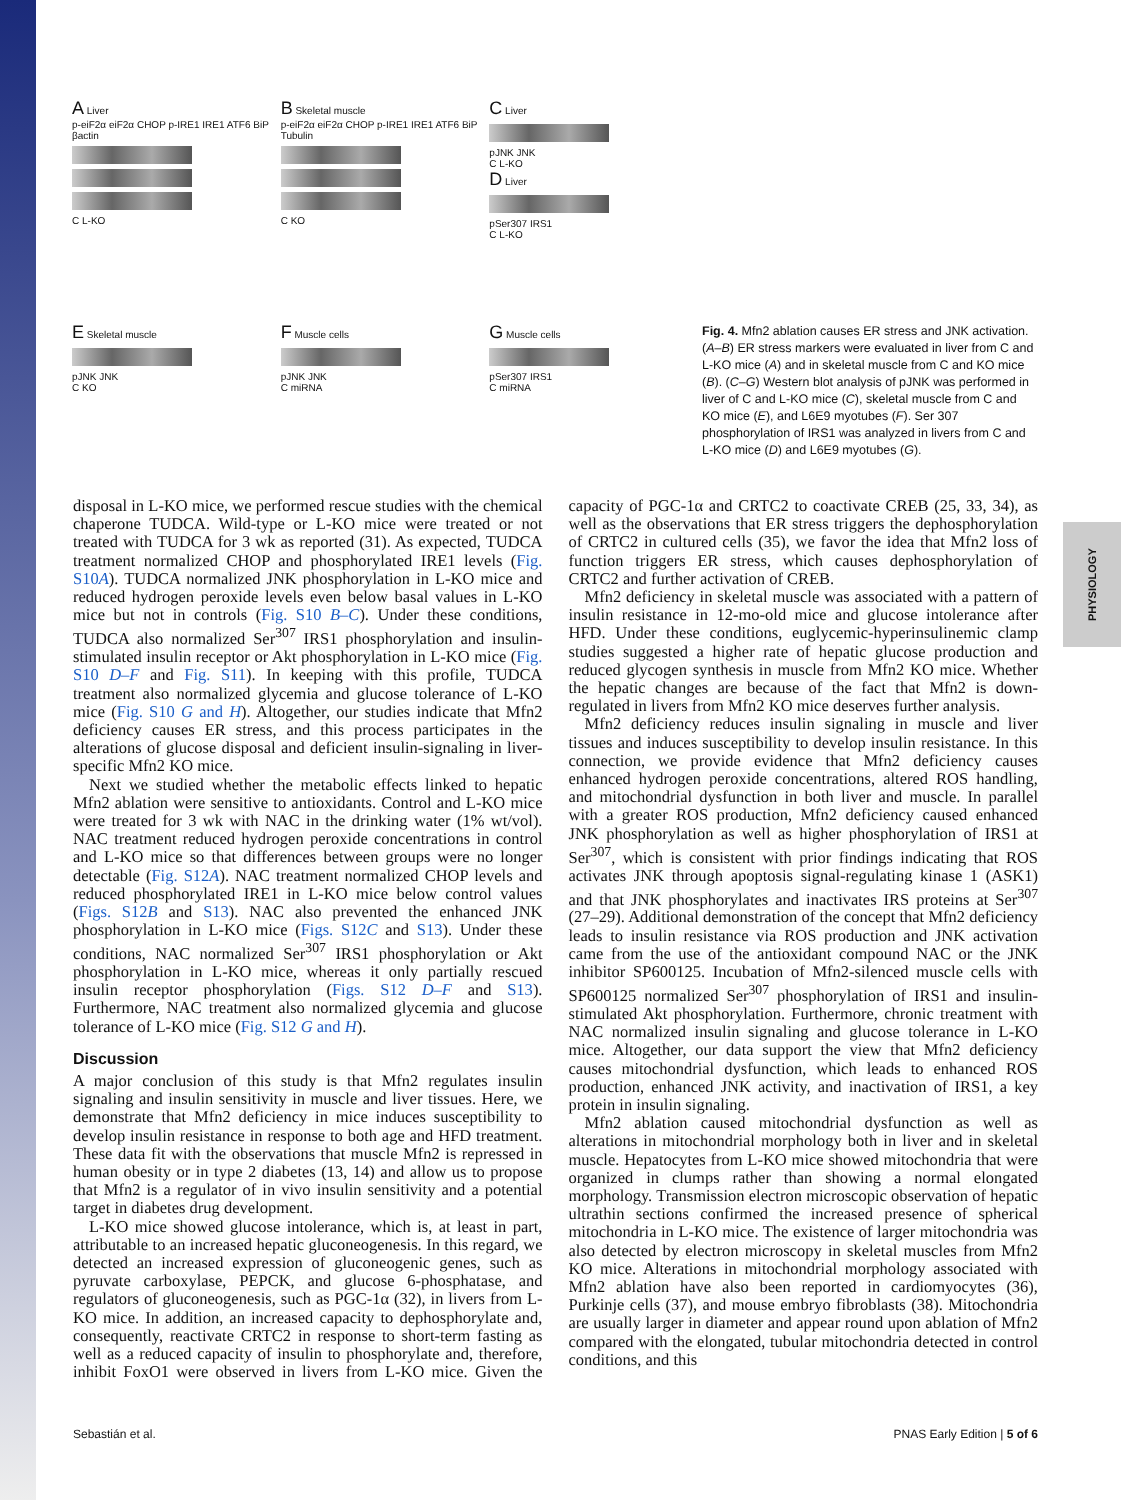PHYSIOLOGY
A Liver
p-eiF2α eiF2α CHOP p-IRE1 IRE1 ATF6 BiP βactin
C L-KO
B Skeletal muscle
p-eiF2α eiF2α CHOP p-IRE1 IRE1 ATF6 BiP Tubulin
C KO
C Liver
pJNK JNK
C L-KO
D Liver
pSer307 IRS1
C L-KO
E Skeletal muscle
pJNK JNK
C KO
F Muscle cells
pJNK JNK
C miRNA
G Muscle cells
pSer307 IRS1
C miRNA
Fig. 4. Mfn2 ablation causes ER stress and JNK activation. (A–B) ER stress markers were evaluated in liver from C and L-KO mice (A) and in skeletal muscle from C and KO mice (B). (C–G) Western blot analysis of pJNK was performed in liver of C and L-KO mice (C), skeletal muscle from C and KO mice (E), and L6E9 myotubes (F). Ser 307 phosphorylation of IRS1 was analyzed in livers from C and L-KO mice (D) and L6E9 myotubes (G).
disposal in L-KO mice, we performed rescue studies with the chemical chaperone TUDCA. Wild-type or L-KO mice were treated or not treated with TUDCA for 3 wk as reported (31). As expected, TUDCA treatment normalized CHOP and phosphorylated IRE1 levels (Fig. S10A). TUDCA normalized JNK phosphorylation in L-KO mice and reduced hydrogen peroxide levels even below basal values in L-KO mice but not in controls (Fig. S10 B–C). Under these conditions, TUDCA also normalized Ser<sup>307</sup> IRS1 phosphorylation and insulin-stimulated insulin receptor or Akt phosphorylation in L-KO mice (Fig. S10 D–F and Fig. S11). In keeping with this profile, TUDCA treatment also normalized glycemia and glucose tolerance of L-KO mice (Fig. S10 G and H). Altogether, our studies indicate that Mfn2 deficiency causes ER stress, and this process participates in the alterations of glucose disposal and deficient insulin-signaling in liver-specific Mfn2 KO mice.
Next we studied whether the metabolic effects linked to hepatic Mfn2 ablation were sensitive to antioxidants. Control and L-KO mice were treated for 3 wk with NAC in the drinking water (1% wt/vol). NAC treatment reduced hydrogen peroxide concentrations in control and L-KO mice so that differences between groups were no longer detectable (Fig. S12A). NAC treatment normalized CHOP levels and reduced phosphorylated IRE1 in L-KO mice below control values (Figs. S12B and S13). NAC also prevented the enhanced JNK phosphorylation in L-KO mice (Figs. S12C and S13). Under these conditions, NAC normalized Ser<sup>307</sup> IRS1 phosphorylation or Akt phosphorylation in L-KO mice, whereas it only partially rescued insulin receptor phosphorylation (Figs. S12 D–F and S13). Furthermore, NAC treatment also normalized glycemia and glucose tolerance of L-KO mice (Fig. S12 G and H).
Discussion
A major conclusion of this study is that Mfn2 regulates insulin signaling and insulin sensitivity in muscle and liver tissues. Here, we demonstrate that Mfn2 deficiency in mice induces susceptibility to develop insulin resistance in response to both age and HFD treatment. These data fit with the observations that muscle Mfn2 is repressed in human obesity or in type 2 diabetes (13, 14) and allow us to propose that Mfn2 is a regulator of in vivo insulin sensitivity and a potential target in diabetes drug development.
L-KO mice showed glucose intolerance, which is, at least in part, attributable to an increased hepatic gluconeogenesis. In this regard, we detected an increased expression of gluconeogenic genes, such as pyruvate carboxylase, PEPCK, and glucose 6-phosphatase, and regulators of gluconeogenesis, such as PGC-1α (32), in livers from L-KO mice. In addition, an increased capacity to dephosphorylate and, consequently, reactivate CRTC2 in response to short-term fasting as well as a reduced capacity of insulin to phosphorylate and, therefore, inhibit FoxO1 were observed in livers from L-KO mice. Given the capacity of PGC-1α and CRTC2 to coactivate CREB (25, 33, 34), as well as the observations that ER stress triggers the dephosphorylation of CRTC2 in cultured cells (35), we favor the idea that Mfn2 loss of function triggers ER stress, which causes dephosphorylation of CRTC2 and further activation of CREB.
Mfn2 deficiency in skeletal muscle was associated with a pattern of insulin resistance in 12-mo-old mice and glucose intolerance after HFD. Under these conditions, euglycemic-hyperinsulinemic clamp studies suggested a higher rate of hepatic glucose production and reduced glycogen synthesis in muscle from Mfn2 KO mice. Whether the hepatic changes are because of the fact that Mfn2 is down-regulated in livers from Mfn2 KO mice deserves further analysis.
Mfn2 deficiency reduces insulin signaling in muscle and liver tissues and induces susceptibility to develop insulin resistance. In this connection, we provide evidence that Mfn2 deficiency causes enhanced hydrogen peroxide concentrations, altered ROS handling, and mitochondrial dysfunction in both liver and muscle. In parallel with a greater ROS production, Mfn2 deficiency caused enhanced JNK phosphorylation as well as higher phosphorylation of IRS1 at Ser<sup>307</sup>, which is consistent with prior findings indicating that ROS activates JNK through apoptosis signal-regulating kinase 1 (ASK1) and that JNK phosphorylates and inactivates IRS proteins at Ser<sup>307</sup> (27–29). Additional demonstration of the concept that Mfn2 deficiency leads to insulin resistance via ROS production and JNK activation came from the use of the antioxidant compound NAC or the JNK inhibitor SP600125. Incubation of Mfn2-silenced muscle cells with SP600125 normalized Ser<sup>307</sup> phosphorylation of IRS1 and insulin-stimulated Akt phosphorylation. Furthermore, chronic treatment with NAC normalized insulin signaling and glucose tolerance in L-KO mice. Altogether, our data support the view that Mfn2 deficiency causes mitochondrial dysfunction, which leads to enhanced ROS production, enhanced JNK activity, and inactivation of IRS1, a key protein in insulin signaling.
Mfn2 ablation caused mitochondrial dysfunction as well as alterations in mitochondrial morphology both in liver and in skeletal muscle. Hepatocytes from L-KO mice showed mitochondria that were organized in clumps rather than showing a normal elongated morphology. Transmission electron microscopic observation of hepatic ultrathin sections confirmed the increased presence of spherical mitochondria in L-KO mice. The existence of larger mitochondria was also detected by electron microscopy in skeletal muscles from Mfn2 KO mice. Alterations in mitochondrial morphology associated with Mfn2 ablation have also been reported in cardiomyocytes (36), Purkinje cells (37), and mouse embryo fibroblasts (38). Mitochondria are usually larger in diameter and appear round upon ablation of Mfn2 compared with the elongated, tubular mitochondria detected in control conditions, and this
Sebastián et al. PNAS Early Edition | 5 of 6